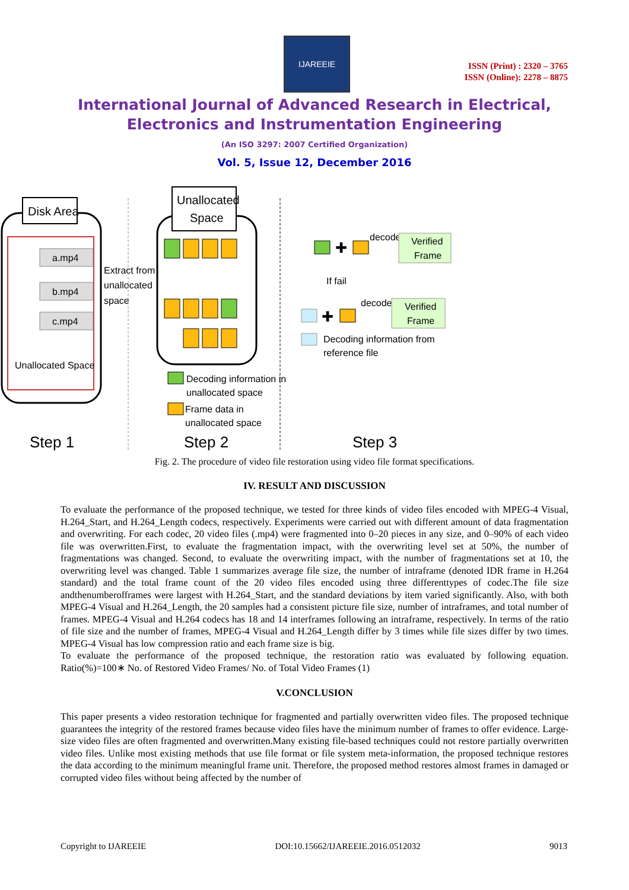IJAREEIE
ISSN (Print) : 2320 – 3765
ISSN (Online): 2278 – 8875
International Journal of Advanced Research in Electrical,
Electronics and Instrumentation Engineering
(An ISO 3297: 2007 Certified Organization)
Vol. 5, Issue 12, December 2016
Disk Area
a.mp4
b.mp4
c.mp4
Unallocated Space
Extract from
unallocated
space
Unallocated
Space
Decoding information in
unallocated space
Frame data in
unallocated space
✚
decode
Verified
Frame
If fail
✚
decode
Verified
Frame
Decoding information from
reference file
Step 1
Step 2
Step 3
Fig. 2. The procedure of video file restoration using video file format specifications.
IV. RESULT AND DISCUSSION
To evaluate the performance of the proposed technique, we tested for three kinds of video files encoded with MPEG-4 Visual, H.264_Start, and H.264_Length codecs, respectively. Experiments were carried out with different amount of data fragmentation and overwriting. For each codec, 20 video files (.mp4) were fragmented into 0–20 pieces in any size, and 0–90% of each video file was overwritten.First, to evaluate the fragmentation impact, with the overwriting level set at 50%, the number of fragmentations was changed. Second, to evaluate the overwriting impact, with the number of fragmentations set at 10, the overwriting level was changed. Table 1 summarizes average file size, the number of intraframe (denoted IDR frame in H.264 standard) and the total frame count of the 20 video files encoded using three differenttypes of codec.The file size andthenumberofframes were largest with H.264_Start, and the standard deviations by item varied significantly. Also, with both MPEG-4 Visual and H.264_Length, the 20 samples had a consistent picture file size, number of intraframes, and total number of frames. MPEG-4 Visual and H.264 codecs has 18 and 14 interframes following an intraframe, respectively. In terms of the ratio of file size and the number of frames, MPEG-4 Visual and H.264_Length differ by 3 times while file sizes differ by two times. MPEG-4 Visual has low compression ratio and each frame size is big.
To evaluate the performance of the proposed technique, the restoration ratio was evaluated by following equation. Ratio(%)=100∗ No. of Restored Video Frames/ No. of Total Video Frames (1)
V.CONCLUSION
This paper presents a video restoration technique for fragmented and partially overwritten video files. The proposed technique guarantees the integrity of the restored frames because video files have the minimum number of frames to offer evidence. Large-size video files are often fragmented and overwritten.Many existing file-based techniques could not restore partially overwritten video files. Unlike most existing methods that use file format or file system meta-information, the proposed technique restores the data according to the minimum meaningful frame unit. Therefore, the proposed method restores almost frames in damaged or corrupted video files without being affected by the number of
Copyright to IJAREEIE DOI:10.15662/IJAREEIE.2016.0512032 9013